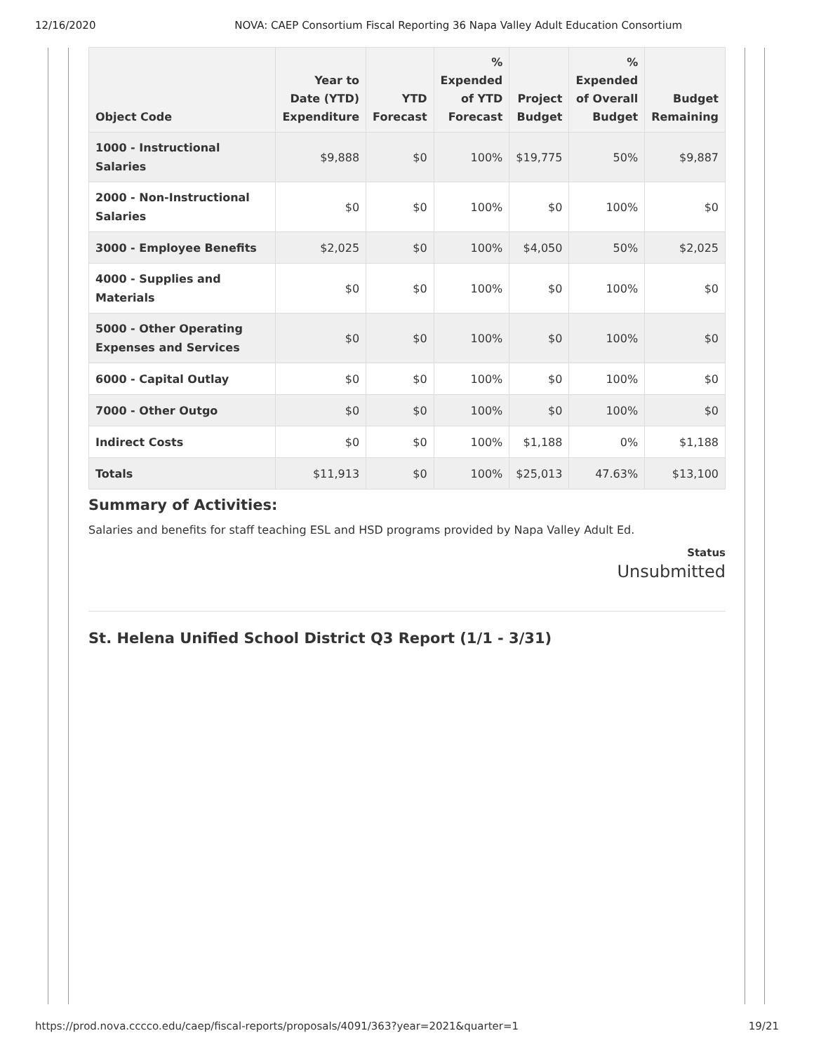12/16/2020 NOVA: CAEP Consortium Fiscal Reporting 36 Napa Valley Adult Education Consortium
| Object Code | Year to Date (YTD) Expenditure | YTD Forecast | % Expended of YTD Forecast | Project Budget | % Expended of Overall Budget | Budget Remaining |
| --- | --- | --- | --- | --- | --- | --- |
| 1000 - Instructional Salaries | $9,888 | $0 | 100% | $19,775 | 50% | $9,887 |
| 2000 - Non-Instructional Salaries | $0 | $0 | 100% | $0 | 100% | $0 |
| 3000 - Employee Benefits | $2,025 | $0 | 100% | $4,050 | 50% | $2,025 |
| 4000 - Supplies and Materials | $0 | $0 | 100% | $0 | 100% | $0 |
| 5000 - Other Operating Expenses and Services | $0 | $0 | 100% | $0 | 100% | $0 |
| 6000 - Capital Outlay | $0 | $0 | 100% | $0 | 100% | $0 |
| 7000 - Other Outgo | $0 | $0 | 100% | $0 | 100% | $0 |
| Indirect Costs | $0 | $0 | 100% | $1,188 | 0% | $1,188 |
| Totals | $11,913 | $0 | 100% | $25,013 | 47.63% | $13,100 |
Summary of Activities:
Salaries and benefits for staff teaching ESL and HSD programs provided by Napa Valley Adult Ed.
Status
Unsubmitted
St. Helena Unified School District Q3 Report (1/1 - 3/31)
https://prod.nova.cccco.edu/caep/fiscal-reports/proposals/4091/363?year=2021&quarter=1 19/21